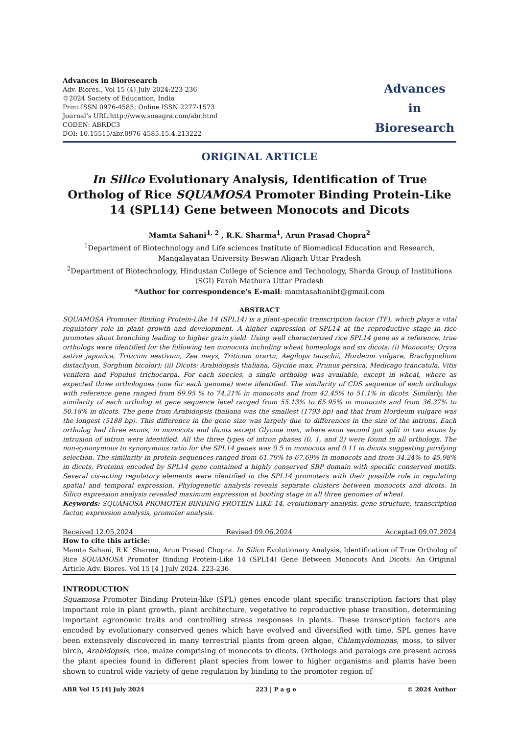Advances in Bioresearch
Adv. Biores., Vol 15 (4) July 2024:223-236
©2024 Society of Education, India
Print ISSN 0976-4585; Online ISSN 2277-1573
Journal’s URL:http://www.soeagra.com/abr.html
CODEN: ABRDC3
DOI: 10.15515/abr.0976-4585.15.4.213222
Advances
in
Bioresearch
ORIGINAL ARTICLE
In Silico Evolutionary Analysis, Identification of True Ortholog of Rice SQUAMOSA Promoter Binding Protein-Like 14 (SPL14) Gene between Monocots and Dicots
Mamta Sahani<sup>1, 2</sup> , R.K. Sharma<sup>1</sup>, Arun Prasad Chopra<sup>2</sup>
<sup>1</sup> Department of Biotechnology and Life sciences Institute of Biomedical Education and Research, Mangalayatan University Beswan Aligarh Uttar Pradesh
<sup>2</sup> Department of Biotechnology, Hindustan College of Science and Technology, Sharda Group of Institutions (SGI) Farah Mathura Uttar Pradesh
*Author for correspondence's E-mail: mamtasahanibt@gmail.com
ABSTRACT
SQUAMOSA Promoter Binding Protein-Like 14 (SPL14) is a plant-specific transcription factor (TF), which plays a vital regulatory role in plant growth and development. A higher expression of SPL14 at the reproductive stage in rice promotes shoot branching leading to higher grain yield. Using well characterized rice SPL14 gene as a reference, true orthologs were identified for the following ten monocots including wheat homeologs and six dicots: (i) Monocots; Oryza sativa japonica, Triticum aestivum, Zea mays, Triticum urartu, Aegilops tauschii, Hordeum vulgare, Brachypodium distachyon, Sorghum bicolor); (ii) Dicots: Arabidopsis thaliana, Glycine max, Prunus persica, Medicago trancatula, Vitis venifera and Populus trichocarpa. For each species, a single ortholog was available, except in wheat, where as expected three orthologues (one for each genome) were identified. The similarity of CDS sequence of each orthologs with reference gene ranged from 69.95 % to 74.21% in monocots and from 42.45% to 51.1% in dicots. Similarly, the similarity of each ortholog at gene sequence level ranged from 55.13% to 65.95% in monocots and from 36.37% to 50.18% in dicots. The gene from Arabidopsis thaliana was the smallest (1793 bp) and that from Hordeum vulgare was the longest (5188 bp). This difference in the gene size was largely due to differences in the size of the introns. Each ortholog had three exons, in monocots and dicots except Glycine max, where exon second got split in two exons by intrusion of intron were identified. All the three types of intron phases (0, 1, and 2) were found in all orthologs. The non-synonymous to synonymous ratio for the SPL14 genes was 0.5 in monocots and 0.11 in dicots suggesting purifying selection. The similarity in protein sequences ranged from 61.79% to 67.69% in monocots and from 34.24% to 45.98% in dicots. Proteins encoded by SPL14 gene contained a highly conserved SBP domain with specific conserved motifs. Several cis-acting regulatory elements were identified in the SPL14 promoters with their possible role in regulating spatial and temporal expression. Phylogenetic analysis reveals separate clusters between monocots and dicots. In Silico expression analysis revealed maximum expression at booting stage in all three genomes of wheat.
Keywords: SQUAMOSA PROMOTER BINDING PROTEIN-LIKE 14, evolutionary analysis, gene structure, transcription factor, expression analysis, promoter analysis.
Received 12.05.2024 Revised 09.06.2024 Accepted 09.07.2024
How to cite this article:
Mamta Sahani, R.K. Sharma, Arun Prasad Chopra. In Silico Evolutionary Analysis, Identification of True Ortholog of Rice SQUAMOSA Promoter Binding Protein-Like 14 (SPL14) Gene Between Monocots And Dicots: An Original Article Adv. Biores. Vol 15 [4 ] July 2024. 223-236
INTRODUCTION
Squamosa Promoter Binding Protein-like (SPL) genes encode plant specific transcription factors that play important role in plant growth, plant architecture, vegetative to reproductive phase transition, determining important agronomic traits and controlling stress responses in plants. These transcription factors are encoded by evolutionary conserved genes which have evolved and diversified with time. SPL genes have been extensively discovered in many terrestrial plants from green algae, Chlamydomonas, moss, to silver birch, Arabidopsis, rice, maize comprising of monocots to dicots. Orthologs and paralogs are present across the plant species found in different plant species from lower to higher organisms and plants have been shown to control wide variety of gene regulation by binding to the promoter region of
ABR Vol 15 [4] July 2024 223 | P a g e © 2024 Author